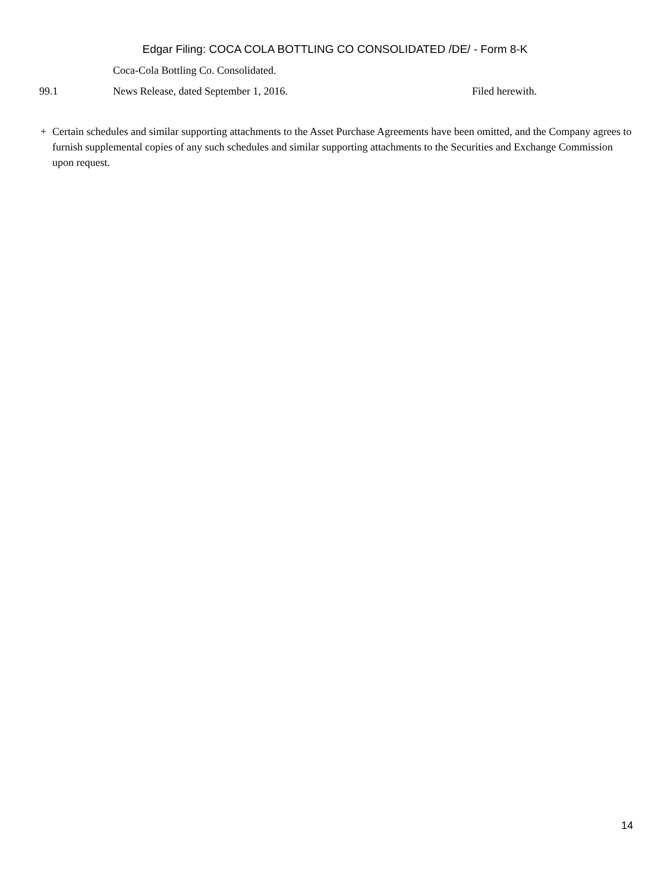Edgar Filing: COCA COLA BOTTLING CO CONSOLIDATED /DE/ - Form 8-K
| | Coca-Cola Bottling Co. Consolidated. | |
| 99.1 | News Release, dated September 1, 2016. | Filed herewith. |
+ Certain schedules and similar supporting attachments to the Asset Purchase Agreements have been omitted, and the Company agrees to furnish supplemental copies of any such schedules and similar supporting attachments to the Securities and Exchange Commission upon request.
14